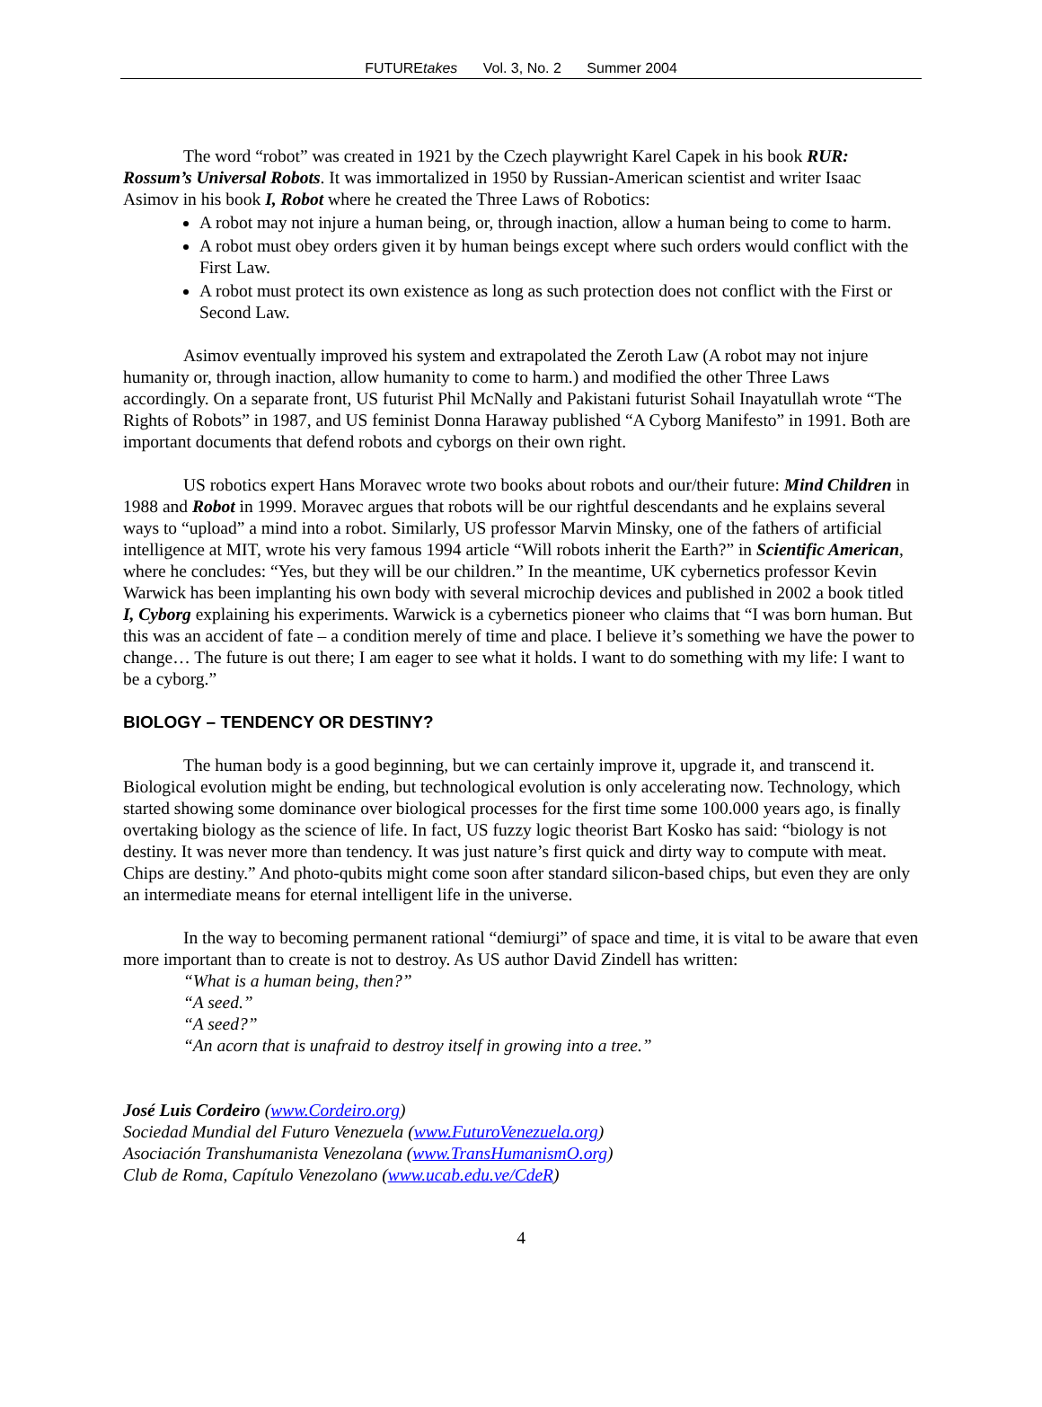FUTUREtakes Vol. 3, No. 2 Summer 2004
The word “robot” was created in 1921 by the Czech playwright Karel Capek in his book RUR: Rossum’s Universal Robots. It was immortalized in 1950 by Russian-American scientist and writer Isaac Asimov in his book I, Robot where he created the Three Laws of Robotics:
A robot may not injure a human being, or, through inaction, allow a human being to come to harm.
A robot must obey orders given it by human beings except where such orders would conflict with the First Law.
A robot must protect its own existence as long as such protection does not conflict with the First or Second Law.
Asimov eventually improved his system and extrapolated the Zeroth Law (A robot may not injure humanity or, through inaction, allow humanity to come to harm.) and modified the other Three Laws accordingly. On a separate front, US futurist Phil McNally and Pakistani futurist Sohail Inayatullah wrote “The Rights of Robots” in 1987, and US feminist Donna Haraway published “A Cyborg Manifesto” in 1991. Both are important documents that defend robots and cyborgs on their own right.
US robotics expert Hans Moravec wrote two books about robots and our/their future: Mind Children in 1988 and Robot in 1999. Moravec argues that robots will be our rightful descendants and he explains several ways to “upload” a mind into a robot. Similarly, US professor Marvin Minsky, one of the fathers of artificial intelligence at MIT, wrote his very famous 1994 article “Will robots inherit the Earth?” in Scientific American, where he concludes: “Yes, but they will be our children.” In the meantime, UK cybernetics professor Kevin Warwick has been implanting his own body with several microchip devices and published in 2002 a book titled I, Cyborg explaining his experiments. Warwick is a cybernetics pioneer who claims that “I was born human. But this was an accident of fate – a condition merely of time and place. I believe it’s something we have the power to change… The future is out there; I am eager to see what it holds. I want to do something with my life: I want to be a cyborg.”
BIOLOGY – TENDENCY OR DESTINY?
The human body is a good beginning, but we can certainly improve it, upgrade it, and transcend it. Biological evolution might be ending, but technological evolution is only accelerating now. Technology, which started showing some dominance over biological processes for the first time some 100.000 years ago, is finally overtaking biology as the science of life. In fact, US fuzzy logic theorist Bart Kosko has said: “biology is not destiny. It was never more than tendency. It was just nature’s first quick and dirty way to compute with meat. Chips are destiny.” And photo-qubits might come soon after standard silicon-based chips, but even they are only an intermediate means for eternal intelligent life in the universe.
In the way to becoming permanent rational “demiurgi” of space and time, it is vital to be aware that even more important than to create is not to destroy. As US author David Zindell has written:
“What is a human being, then?”
“A seed.”
“A seed?”
“An acorn that is unafraid to destroy itself in growing into a tree.”
José Luis Cordeiro (www.Cordeiro.org)
Sociedad Mundial del Futuro Venezuela (www.FuturoVenezuela.org)
Asociación Transhumanista Venezolana (www.TransHumanismO.org)
Club de Roma, Capítulo Venezolano (www.ucab.edu.ve/CdeR)
4